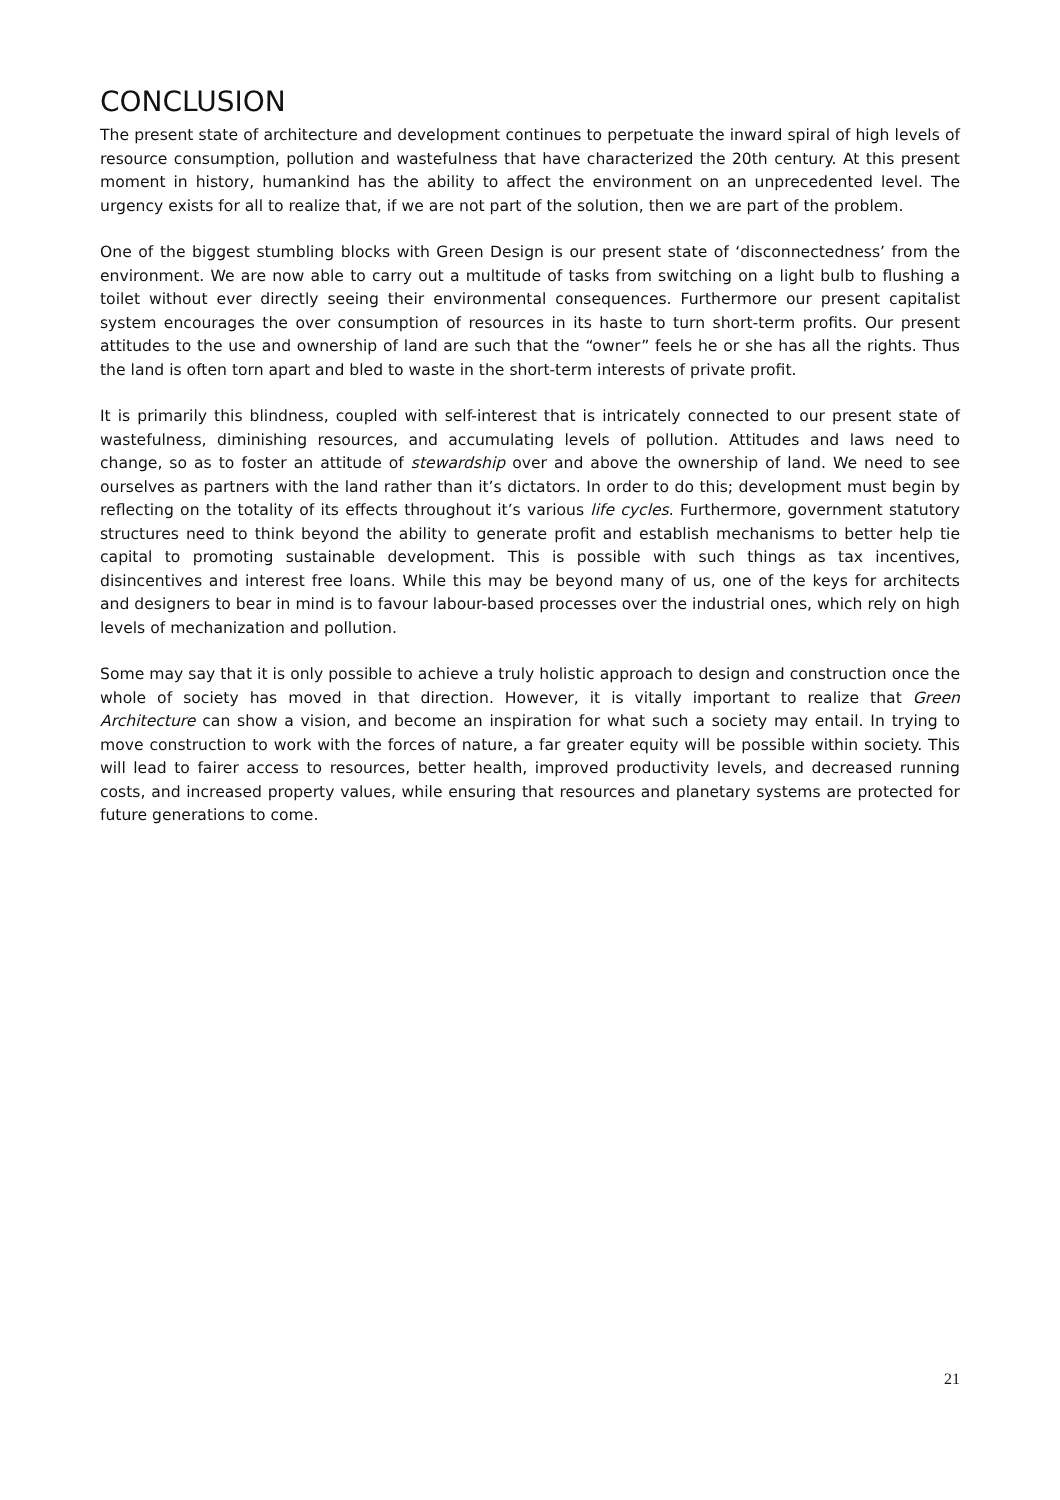CONCLUSION
The present state of architecture and development continues to perpetuate the inward spiral of high levels of resource consumption, pollution and wastefulness that have characterized the 20th century. At this present moment in history, humankind has the ability to affect the environment on an unprecedented level. The urgency exists for all to realize that, if we are not part of the solution, then we are part of the problem.
One of the biggest stumbling blocks with Green Design is our present state of ‘disconnectedness’ from the environment. We are now able to carry out a multitude of tasks from switching on a light bulb to flushing a toilet without ever directly seeing their environmental consequences. Furthermore our present capitalist system encourages the over consumption of resources in its haste to turn short-term profits. Our present attitudes to the use and ownership of land are such that the “owner” feels he or she has all the rights. Thus the land is often torn apart and bled to waste in the short-term interests of private profit.
It is primarily this blindness, coupled with self-interest that is intricately connected to our present state of wastefulness, diminishing resources, and accumulating levels of pollution. Attitudes and laws need to change, so as to foster an attitude of stewardship over and above the ownership of land. We need to see ourselves as partners with the land rather than it’s dictators. In order to do this; development must begin by reflecting on the totality of its effects throughout it’s various life cycles. Furthermore, government statutory structures need to think beyond the ability to generate profit and establish mechanisms to better help tie capital to promoting sustainable development. This is possible with such things as tax incentives, disincentives and interest free loans. While this may be beyond many of us, one of the keys for architects and designers to bear in mind is to favour labour-based processes over the industrial ones, which rely on high levels of mechanization and pollution.
Some may say that it is only possible to achieve a truly holistic approach to design and construction once the whole of society has moved in that direction. However, it is vitally important to realize that Green Architecture can show a vision, and become an inspiration for what such a society may entail. In trying to move construction to work with the forces of nature, a far greater equity will be possible within society. This will lead to fairer access to resources, better health, improved productivity levels, and decreased running costs, and increased property values, while ensuring that resources and planetary systems are protected for future generations to come.
21